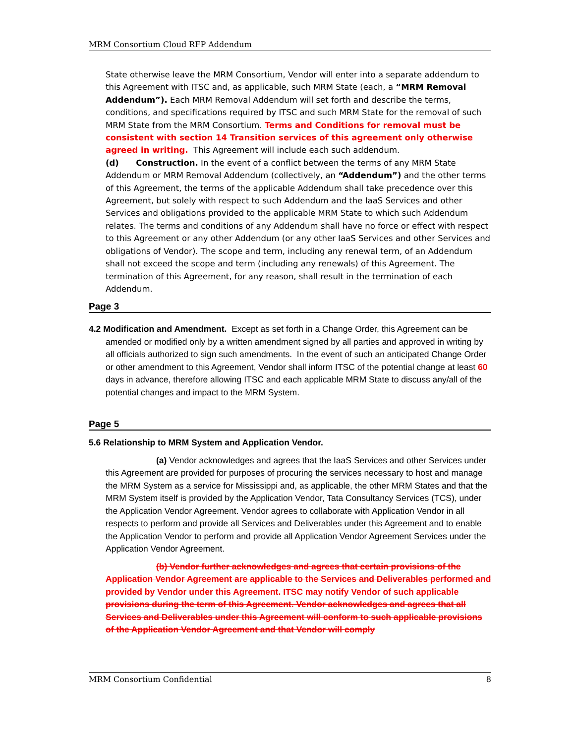MRM Consortium Cloud RFP Addendum
State otherwise leave the MRM Consortium, Vendor will enter into a separate addendum to this Agreement with ITSC and, as applicable, such MRM State (each, a “MRM Removal Addendum”). Each MRM Removal Addendum will set forth and describe the terms, conditions, and specifications required by ITSC and such MRM State for the removal of such MRM State from the MRM Consortium. Terms and Conditions for removal must be consistent with section 14 Transition services of this agreement only otherwise agreed in writing. This Agreement will include each such addendum.
(d) Construction. In the event of a conflict between the terms of any MRM State Addendum or MRM Removal Addendum (collectively, an “Addendum”) and the other terms of this Agreement, the terms of the applicable Addendum shall take precedence over this Agreement, but solely with respect to such Addendum and the IaaS Services and other Services and obligations provided to the applicable MRM State to which such Addendum relates. The terms and conditions of any Addendum shall have no force or effect with respect to this Agreement or any other Addendum (or any other IaaS Services and other Services and obligations of Vendor). The scope and term, including any renewal term, of an Addendum shall not exceed the scope and term (including any renewals) of this Agreement. The termination of this Agreement, for any reason, shall result in the termination of each Addendum.
Page 3
4.2 Modification and Amendment. Except as set forth in a Change Order, this Agreement can be amended or modified only by a written amendment signed by all parties and approved in writing by all officials authorized to sign such amendments. In the event of such an anticipated Change Order or other amendment to this Agreement, Vendor shall inform ITSC of the potential change at least 60 days in advance, therefore allowing ITSC and each applicable MRM State to discuss any/all of the potential changes and impact to the MRM System.
Page 5
5.6 Relationship to MRM System and Application Vendor.
(a) Vendor acknowledges and agrees that the IaaS Services and other Services under this Agreement are provided for purposes of procuring the services necessary to host and manage the MRM System as a service for Mississippi and, as applicable, the other MRM States and that the MRM System itself is provided by the Application Vendor, Tata Consultancy Services (TCS), under the Application Vendor Agreement. Vendor agrees to collaborate with Application Vendor in all respects to perform and provide all Services and Deliverables under this Agreement and to enable the Application Vendor to perform and provide all Application Vendor Agreement Services under the Application Vendor Agreement.
(b) Vendor further acknowledges and agrees that certain provisions of the Application Vendor Agreement are applicable to the Services and Deliverables performed and provided by Vendor under this Agreement. ITSC may notify Vendor of such applicable provisions during the term of this Agreement. Vendor acknowledges and agrees that all Services and Deliverables under this Agreement will conform to such applicable provisions of the Application Vendor Agreement and that Vendor will comply
MRM Consortium Confidential 8